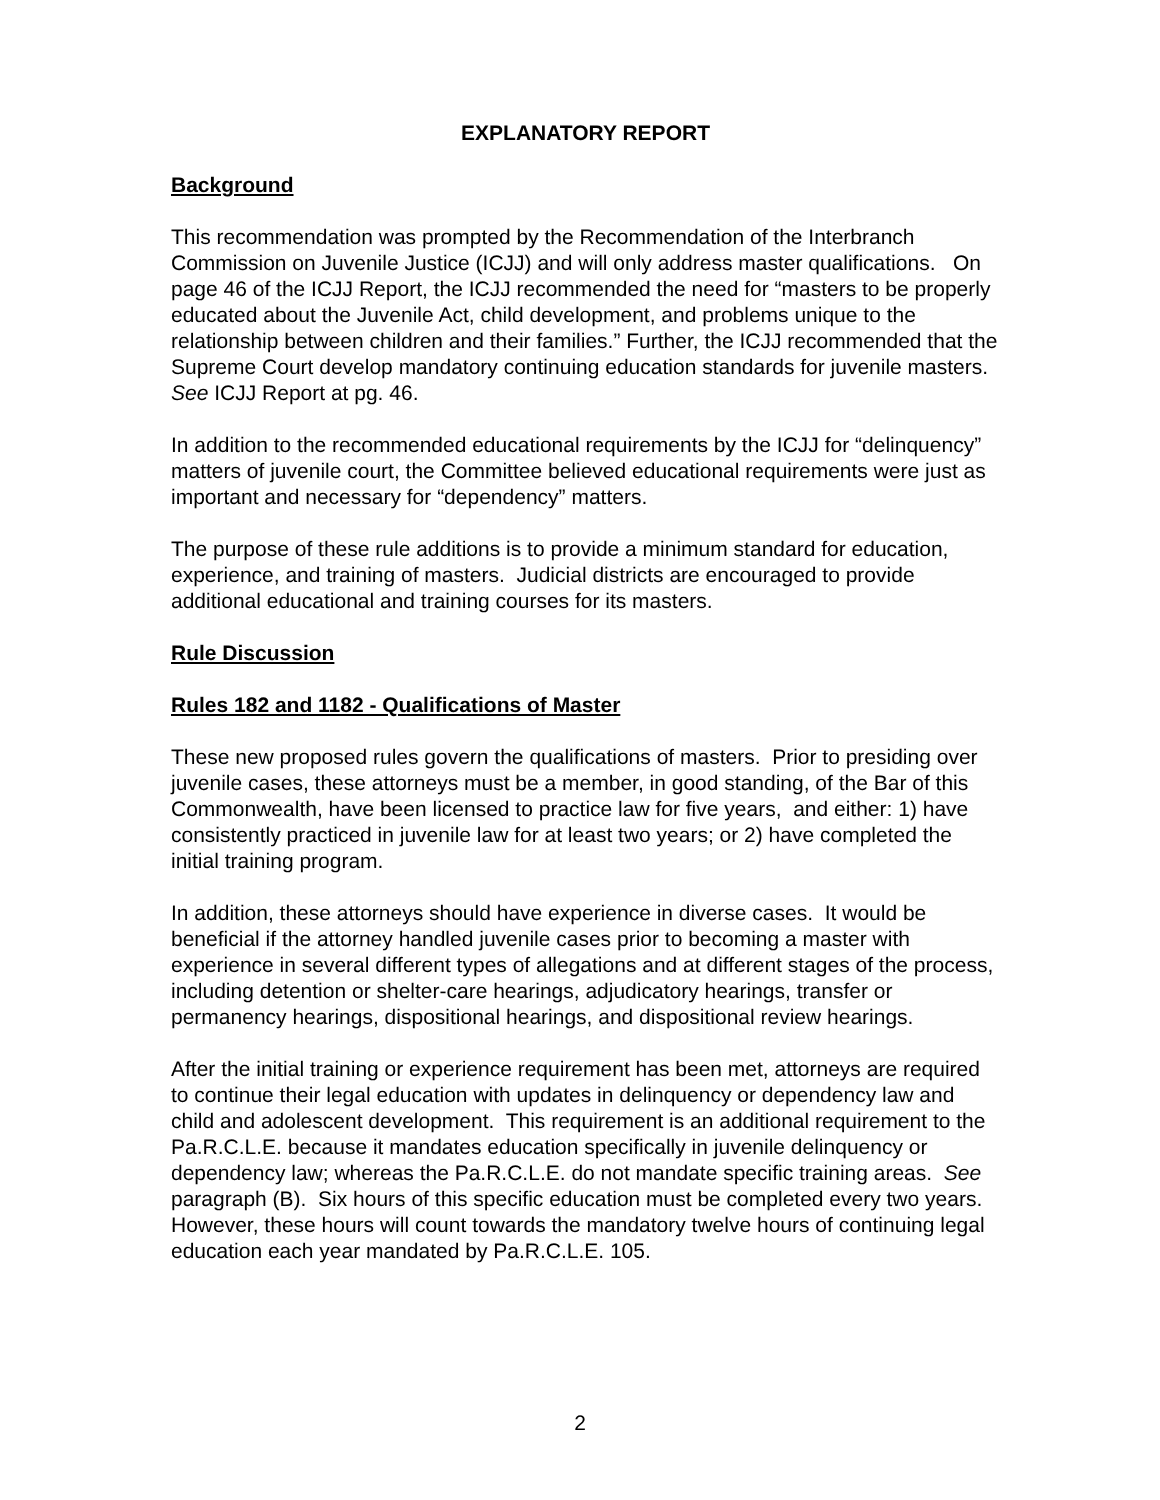EXPLANATORY REPORT
Background
This recommendation was prompted by the Recommendation of the Interbranch Commission on Juvenile Justice (ICJJ) and will only address master qualifications. On page 46 of the ICJJ Report, the ICJJ recommended the need for “masters to be properly educated about the Juvenile Act, child development, and problems unique to the relationship between children and their families.” Further, the ICJJ recommended that the Supreme Court develop mandatory continuing education standards for juvenile masters. See ICJJ Report at pg. 46.
In addition to the recommended educational requirements by the ICJJ for “delinquency” matters of juvenile court, the Committee believed educational requirements were just as important and necessary for “dependency” matters.
The purpose of these rule additions is to provide a minimum standard for education, experience, and training of masters. Judicial districts are encouraged to provide additional educational and training courses for its masters.
Rule Discussion
Rules 182 and 1182 - Qualifications of Master
These new proposed rules govern the qualifications of masters. Prior to presiding over juvenile cases, these attorneys must be a member, in good standing, of the Bar of this Commonwealth, have been licensed to practice law for five years, and either: 1) have consistently practiced in juvenile law for at least two years; or 2) have completed the initial training program.
In addition, these attorneys should have experience in diverse cases. It would be beneficial if the attorney handled juvenile cases prior to becoming a master with experience in several different types of allegations and at different stages of the process, including detention or shelter-care hearings, adjudicatory hearings, transfer or permanency hearings, dispositional hearings, and dispositional review hearings.
After the initial training or experience requirement has been met, attorneys are required to continue their legal education with updates in delinquency or dependency law and child and adolescent development. This requirement is an additional requirement to the Pa.R.C.L.E. because it mandates education specifically in juvenile delinquency or dependency law; whereas the Pa.R.C.L.E. do not mandate specific training areas. See paragraph (B). Six hours of this specific education must be completed every two years. However, these hours will count towards the mandatory twelve hours of continuing legal education each year mandated by Pa.R.C.L.E. 105.
2